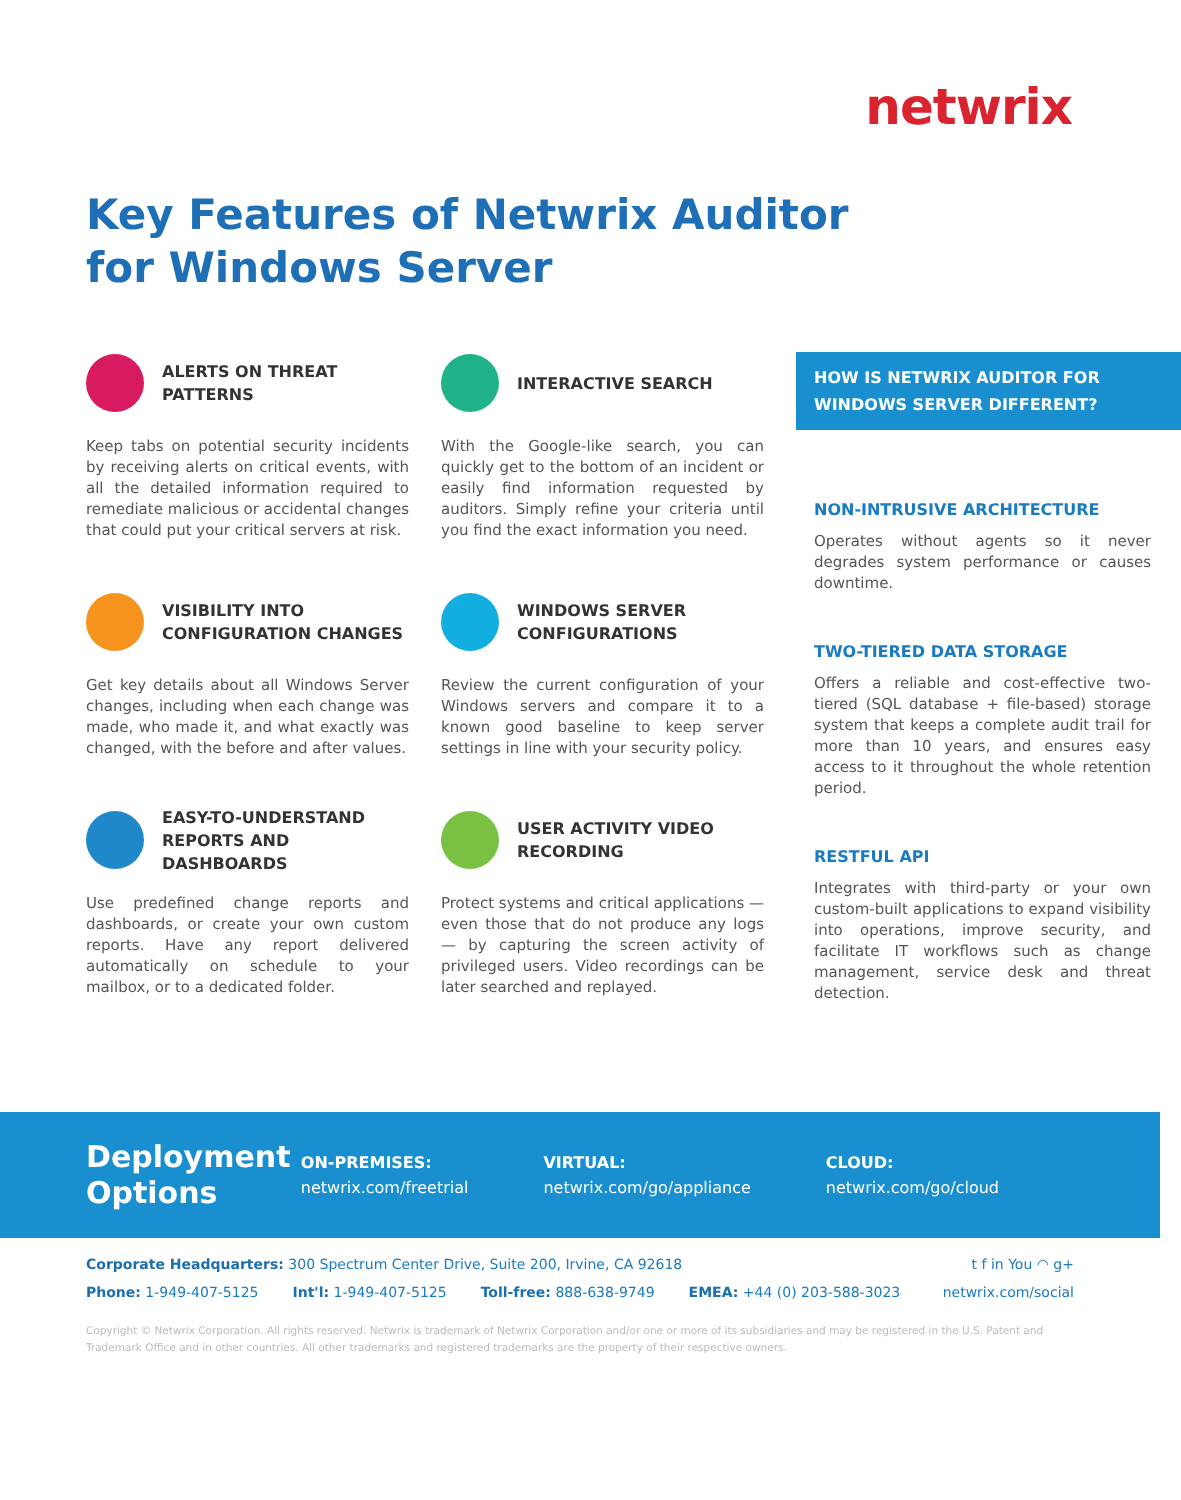netwrix
Key Features of Netwrix Auditor
for Windows Server
ALERTS ON THREAT PATTERNS
Keep tabs on potential security incidents by receiving alerts on critical events, with all the detailed information required to remediate malicious or accidental changes that could put your critical servers at risk.
VISIBILITY INTO CONFIGURATION CHANGES
Get key details about all Windows Server changes, including when each change was made, who made it, and what exactly was changed, with the before and after values.
EASY-TO-UNDERSTAND REPORTS AND DASHBOARDS
Use predefined change reports and dashboards, or create your own custom reports. Have any report delivered automatically on schedule to your mailbox, or to a dedicated folder.
INTERACTIVE SEARCH
With the Google-like search, you can quickly get to the bottom of an incident or easily find information requested by auditors. Simply refine your criteria until you find the exact information you need.
WINDOWS SERVER CONFIGURATIONS
Review the current configuration of your Windows servers and compare it to a known good baseline to keep server settings in line with your security policy.
USER ACTIVITY VIDEO RECORDING
Protect systems and critical applications — even those that do not produce any logs — by capturing the screen activity of privileged users. Video recordings can be later searched and replayed.
HOW IS NETWRIX AUDITOR FOR WINDOWS SERVER DIFFERENT?
NON-INTRUSIVE ARCHITECTURE
Operates without agents so it never degrades system performance or causes downtime.
TWO-TIERED DATA STORAGE
Offers a reliable and cost-effective two-tiered (SQL database + file-based) storage system that keeps a complete audit trail for more than 10 years, and ensures easy access to it throughout the whole retention period.
RESTFUL API
Integrates with third-party or your own custom-built applications to expand visibility into operations, improve security, and facilitate IT workflows such as change management, service desk and threat detection.
Deployment Options
ON-PREMISES:
netwrix.com/freetrial
VIRTUAL:
netwrix.com/go/appliance
CLOUD:
netwrix.com/go/cloud
Corporate Headquarters: 300 Spectrum Center Drive, Suite 200, Irvine, CA 92618 t f in You ◠ g+
Phone: 1-949-407-5125 Int'l: 1-949-407-5125 Toll-free: 888-638-9749 EMEA: +44 (0) 203-588-3023 netwrix.com/social
Copyright © Netwrix Corporation. All rights reserved. Netwrix is trademark of Netwrix Corporation and/or one or more of its subsidiaries and may be registered in the U.S. Patent and Trademark Office and in other countries. All other trademarks and registered trademarks are the property of their respective owners.